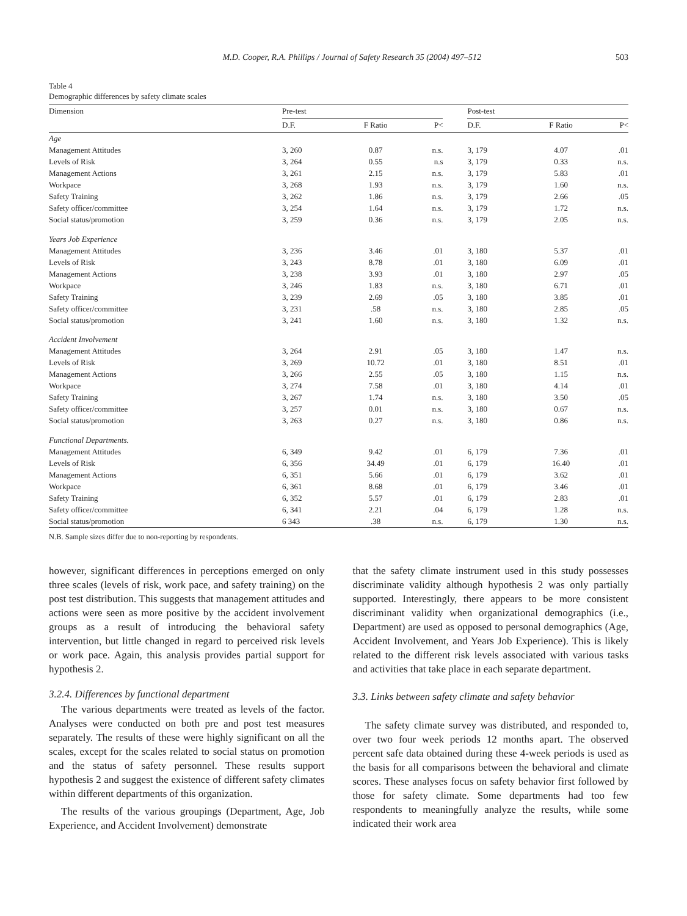M.D. Cooper, R.A. Phillips / Journal of Safety Research 35 (2004) 497–512 503
Table 4
Demographic differences by safety climate scales
| Dimension | Pre-test | | | | Post-test | | |
| --- | --- | --- | --- | --- | --- | --- | --- |
| | D.F. | F Ratio | P< | | D.F. | F Ratio | P< |
| Age | | | | | | | |
| Management Attitudes | 3, 260 | 0.87 | n.s. | | 3, 179 | 4.07 | .01 |
| Levels of Risk | 3, 264 | 0.55 | n.s | | 3, 179 | 0.33 | n.s. |
| Management Actions | 3, 261 | 2.15 | n.s. | | 3, 179 | 5.83 | .01 |
| Workpace | 3, 268 | 1.93 | n.s. | | 3, 179 | 1.60 | n.s. |
| Safety Training | 3, 262 | 1.86 | n.s. | | 3, 179 | 2.66 | .05 |
| Safety officer/committee | 3, 254 | 1.64 | n.s. | | 3, 179 | 1.72 | n.s. |
| Social status/promotion | 3, 259 | 0.36 | n.s. | | 3, 179 | 2.05 | n.s. |
| Years Job Experience | | | | | | | |
| Management Attitudes | 3, 236 | 3.46 | .01 | | 3, 180 | 5.37 | .01 |
| Levels of Risk | 3, 243 | 8.78 | .01 | | 3, 180 | 6.09 | .01 |
| Management Actions | 3, 238 | 3.93 | .01 | | 3, 180 | 2.97 | .05 |
| Workpace | 3, 246 | 1.83 | n.s. | | 3, 180 | 6.71 | .01 |
| Safety Training | 3, 239 | 2.69 | .05 | | 3, 180 | 3.85 | .01 |
| Safety officer/committee | 3, 231 | .58 | n.s. | | 3, 180 | 2.85 | .05 |
| Social status/promotion | 3, 241 | 1.60 | n.s. | | 3, 180 | 1.32 | n.s. |
| Accident Involvement | | | | | | | |
| Management Attitudes | 3, 264 | 2.91 | .05 | | 3, 180 | 1.47 | n.s. |
| Levels of Risk | 3, 269 | 10.72 | .01 | | 3, 180 | 8.51 | .01 |
| Management Actions | 3, 266 | 2.55 | .05 | | 3, 180 | 1.15 | n.s. |
| Workpace | 3, 274 | 7.58 | .01 | | 3, 180 | 4.14 | .01 |
| Safety Training | 3, 267 | 1.74 | n.s. | | 3, 180 | 3.50 | .05 |
| Safety officer/committee | 3, 257 | 0.01 | n.s. | | 3, 180 | 0.67 | n.s. |
| Social status/promotion | 3, 263 | 0.27 | n.s. | | 3, 180 | 0.86 | n.s. |
| Functional Departments. | | | | | | | |
| Management Attitudes | 6, 349 | 9.42 | .01 | | 6, 179 | 7.36 | .01 |
| Levels of Risk | 6, 356 | 34.49 | .01 | | 6, 179 | 16.40 | .01 |
| Management Actions | 6, 351 | 5.66 | .01 | | 6, 179 | 3.62 | .01 |
| Workpace | 6, 361 | 8.68 | .01 | | 6, 179 | 3.46 | .01 |
| Safety Training | 6, 352 | 5.57 | .01 | | 6, 179 | 2.83 | .01 |
| Safety officer/committee | 6, 341 | 2.21 | .04 | | 6, 179 | 1.28 | n.s. |
| Social status/promotion | 6 343 | .38 | n.s. | | 6, 179 | 1.30 | n.s. |
N.B. Sample sizes differ due to non-reporting by respondents.
however, significant differences in perceptions emerged on only three scales (levels of risk, work pace, and safety training) on the post test distribution. This suggests that management attitudes and actions were seen as more positive by the accident involvement groups as a result of introducing the behavioral safety intervention, but little changed in regard to perceived risk levels or work pace. Again, this analysis provides partial support for hypothesis 2.
3.2.4. Differences by functional department
The various departments were treated as levels of the factor. Analyses were conducted on both pre and post test measures separately. The results of these were highly significant on all the scales, except for the scales related to social status on promotion and the status of safety personnel. These results support hypothesis 2 and suggest the existence of different safety climates within different departments of this organization.
The results of the various groupings (Department, Age, Job Experience, and Accident Involvement) demonstrate
that the safety climate instrument used in this study possesses discriminate validity although hypothesis 2 was only partially supported. Interestingly, there appears to be more consistent discriminant validity when organizational demographics (i.e., Department) are used as opposed to personal demographics (Age, Accident Involvement, and Years Job Experience). This is likely related to the different risk levels associated with various tasks and activities that take place in each separate department.
3.3. Links between safety climate and safety behavior
The safety climate survey was distributed, and responded to, over two four week periods 12 months apart. The observed percent safe data obtained during these 4-week periods is used as the basis for all comparisons between the behavioral and climate scores. These analyses focus on safety behavior first followed by those for safety climate. Some departments had too few respondents to meaningfully analyze the results, while some indicated their work area